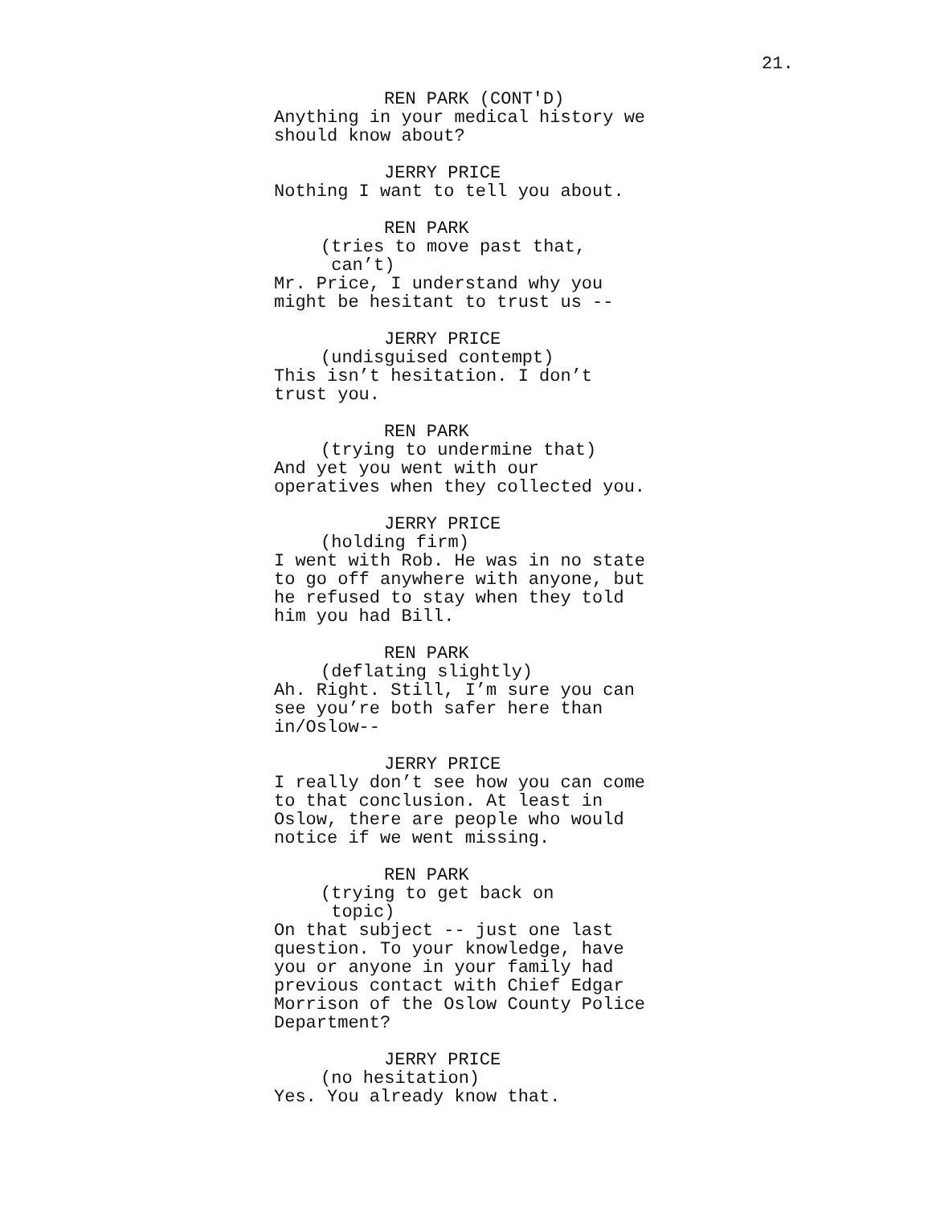21.
REN PARK (CONT'D)
Anything in your medical history we should know about?
JERRY PRICE
Nothing I want to tell you about.
REN PARK
(tries to move past that, can’t)
Mr. Price, I understand why you might be hesitant to trust us --
JERRY PRICE
(undisguised contempt)
This isn’t hesitation. I don’t trust you.
REN PARK
(trying to undermine that)
And yet you went with our operatives when they collected you.
JERRY PRICE
(holding firm)
I went with Rob. He was in no state to go off anywhere with anyone, but he refused to stay when they told him you had Bill.
REN PARK
(deflating slightly)
Ah. Right. Still, I’m sure you can see you’re both safer here than in/Oslow--
JERRY PRICE
I really don’t see how you can come to that conclusion. At least in Oslow, there are people who would notice if we went missing.
REN PARK
(trying to get back on topic)
On that subject -- just one last question. To your knowledge, have you or anyone in your family had previous contact with Chief Edgar Morrison of the Oslow County Police Department?
JERRY PRICE
(no hesitation)
Yes. You already know that.